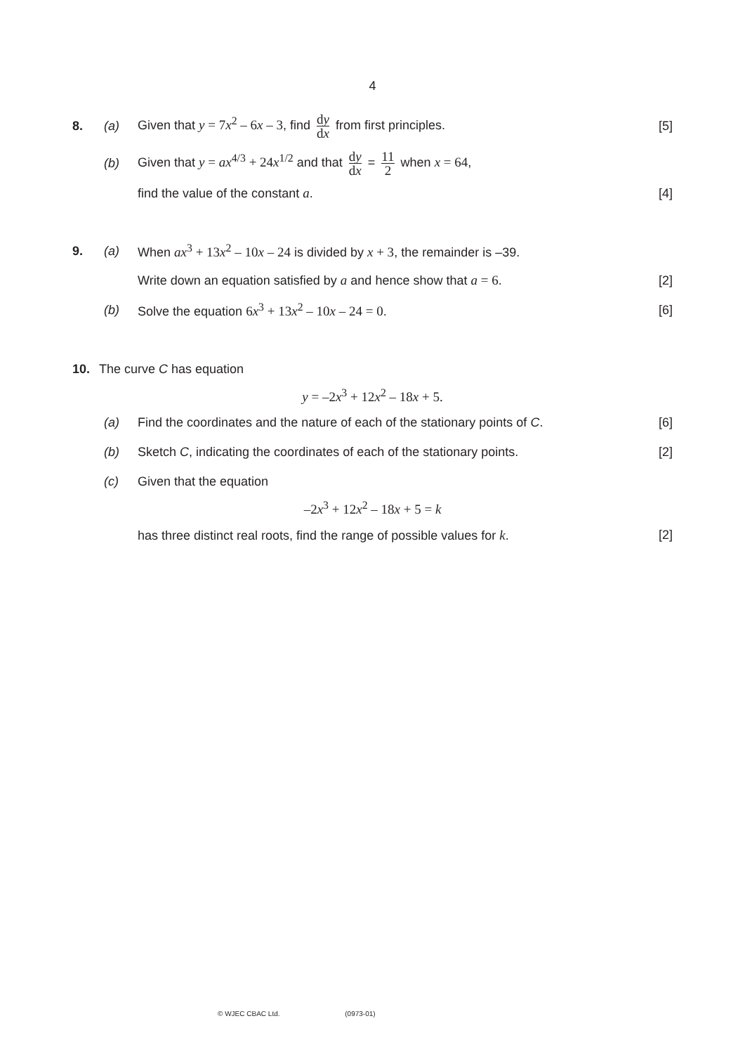4
8. (a)
Given that y = 7x<sup>2</sup> – 6x – 3, find dy dx from first principles.
[5]
(b)
Given that y = ax<sup>4/3</sup> + 24x<sup>1/2</sup> and that dy dx = 11 2 when x = 64,
find the value of the constant a.
[4]
9. (a)
When ax<sup>3</sup> + 13x<sup>2</sup> – 10x – 24 is divided by x + 3, the remainder is –39.
Write down an equation satisfied by a and hence show that a = 6.
[2]
(b)
Solve the equation 6x<sup>3</sup> + 13x<sup>2</sup> – 10x – 24 = 0.
[6]
10. The curve C has equation
y = –2x<sup>3</sup> + 12x<sup>2</sup> – 18x + 5.
(a)
Find the coordinates and the nature of each of the stationary points of C.
[6]
(b)
Sketch C, indicating the coordinates of each of the stationary points.
[2]
(c) Given that the equation
–2x<sup>3</sup> + 12x<sup>2</sup> – 18x + 5 = k
has three distinct real roots, find the range of possible values for k.
[2]
© WJEC CBAC Ltd. (0973-01)